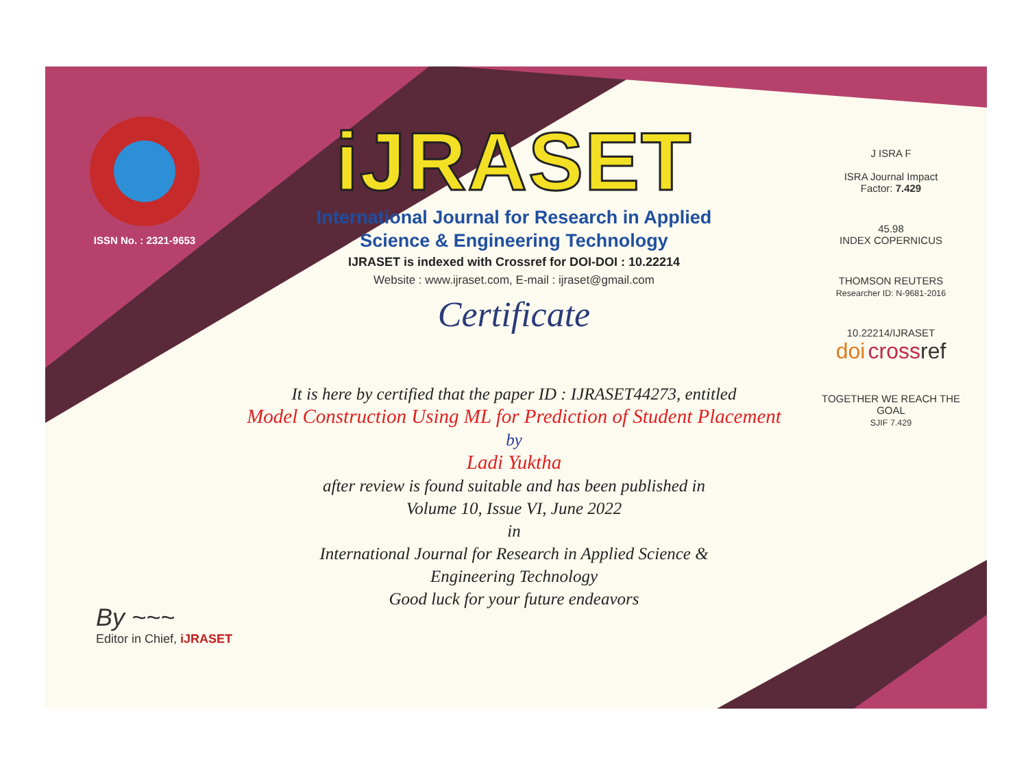ISSN No. : 2321-9653
iJRASET
International Journal for Research in Applied
Science & Engineering Technology
IJRASET is indexed with Crossref for DOI-DOI : 10.22214
Website : www.ijraset.com, E-mail : ijraset@gmail.com
Certificate
It is here by certified that the paper ID : IJRASET44273, entitled
Model Construction Using ML for Prediction of Student Placement
by
Ladi Yuktha
after review is found suitable and has been published in
Volume 10, Issue VI, June 2022
in
International Journal for Research in Applied Science &
Engineering Technology
Good luck for your future endeavors
J ISRA F
ISRA Journal Impact
Factor: 7.429
45.98
INDEX COPERNICUS
THOMSON REUTERS
Researcher ID: N-9681-2016
10.22214/IJRASET
doi cross ref
TOGETHER WE REACH THE GOAL
SJIF 7.429
By ~~~
Editor in Chief, iJRASET